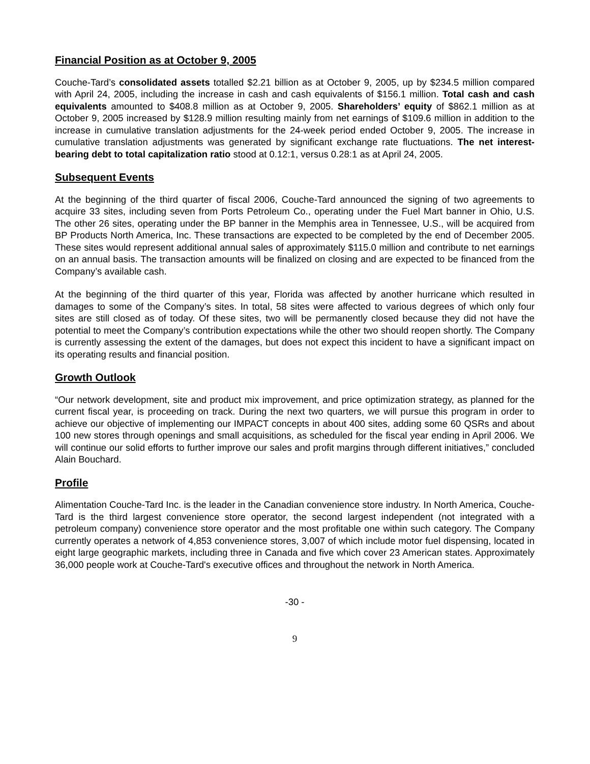Financial Position as at October 9, 2005
Couche-Tard’s consolidated assets totalled $2.21 billion as at October 9, 2005, up by $234.5 million compared with April 24, 2005, including the increase in cash and cash equivalents of $156.1 million. Total cash and cash equivalents amounted to $408.8 million as at October 9, 2005. Shareholders’ equity of $862.1 million as at October 9, 2005 increased by $128.9 million resulting mainly from net earnings of $109.6 million in addition to the increase in cumulative translation adjustments for the 24-week period ended October 9, 2005. The increase in cumulative translation adjustments was generated by significant exchange rate fluctuations. The net interest-bearing debt to total capitalization ratio stood at 0.12:1, versus 0.28:1 as at April 24, 2005.
Subsequent Events
At the beginning of the third quarter of fiscal 2006, Couche-Tard announced the signing of two agreements to acquire 33 sites, including seven from Ports Petroleum Co., operating under the Fuel Mart banner in Ohio, U.S. The other 26 sites, operating under the BP banner in the Memphis area in Tennessee, U.S., will be acquired from BP Products North America, Inc. These transactions are expected to be completed by the end of December 2005. These sites would represent additional annual sales of approximately $115.0 million and contribute to net earnings on an annual basis. The transaction amounts will be finalized on closing and are expected to be financed from the Company’s available cash.
At the beginning of the third quarter of this year, Florida was affected by another hurricane which resulted in damages to some of the Company’s sites. In total, 58 sites were affected to various degrees of which only four sites are still closed as of today. Of these sites, two will be permanently closed because they did not have the potential to meet the Company’s contribution expectations while the other two should reopen shortly. The Company is currently assessing the extent of the damages, but does not expect this incident to have a significant impact on its operating results and financial position.
Growth Outlook
“Our network development, site and product mix improvement, and price optimization strategy, as planned for the current fiscal year, is proceeding on track. During the next two quarters, we will pursue this program in order to achieve our objective of implementing our IMPACT concepts in about 400 sites, adding some 60 QSRs and about 100 new stores through openings and small acquisitions, as scheduled for the fiscal year ending in April 2006. We will continue our solid efforts to further improve our sales and profit margins through different initiatives,” concluded Alain Bouchard.
Profile
Alimentation Couche-Tard Inc. is the leader in the Canadian convenience store industry. In North America, Couche-Tard is the third largest convenience store operator, the second largest independent (not integrated with a petroleum company) convenience store operator and the most profitable one within such category. The Company currently operates a network of 4,853 convenience stores, 3,007 of which include motor fuel dispensing, located in eight large geographic markets, including three in Canada and five which cover 23 American states. Approximately 36,000 people work at Couche-Tard's executive offices and throughout the network in North America.
-30 -
9